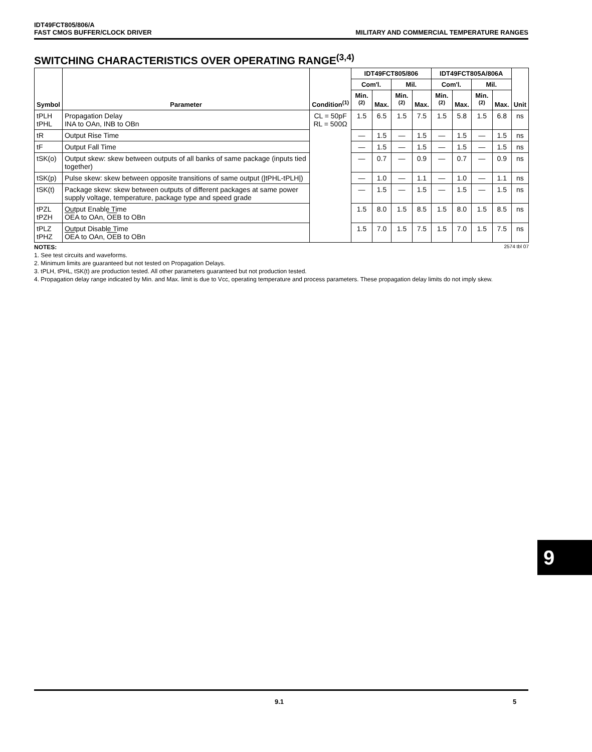IDT49FCT805/806/A
FAST CMOS BUFFER/CLOCK DRIVER MILITARY AND COMMERCIAL TEMPERATURE RANGES
SWITCHING CHARACTERISTICS OVER OPERATING RANGE<sup>(3,4)</sup>
| Symbol | Parameter | Condition<sup>(1)</sup> | IDT49FCT805/806 | | | | IDT49FCT805A/806A | | | | Unit |
| --- | --- | --- | --- | --- | --- | --- | --- | --- | --- | --- | --- |
| | | | Com'l. | | Mil. | | Com'l. | | Mil. | | |
| | | | Min.<sup>(2)</sup> | Max. | Min.<sup>(2)</sup> | Max. | Min.<sup>(2)</sup> | Max. | Min.<sup>(2)</sup> | Max. | |
| tPLH tPHL | Propagation Delay INA to OAn, INB to OBn | CL = 50pF RL = 500Ω | 1.5 | 6.5 | 1.5 | 7.5 | 1.5 | 5.8 | 1.5 | 6.8 | ns |
| tR | Output Rise Time | | — | 1.5 | — | 1.5 | — | 1.5 | — | 1.5 | ns |
| tF | Output Fall Time | | — | 1.5 | — | 1.5 | — | 1.5 | — | 1.5 | ns |
| tSK(o) | Output skew: skew between outputs of all banks of same package (inputs tied together) | | — | 0.7 | — | 0.9 | — | 0.7 | — | 0.9 | ns |
| tSK(p) | Pulse skew: skew between opposite transitions of same output (/tPHL-tPLH/) | | — | 1.0 | — | 1.1 | — | 1.0 | — | 1.1 | ns |
| tSK(t) | Package skew: skew between outputs of different packages at same power supply voltage, temperature, package type and speed grade | | — | 1.5 | — | 1.5 | — | 1.5 | — | 1.5 | ns |
| tPZL tPZH | Output Enable Time OE A to OAn, OE B to OBn | | 1.5 | 8.0 | 1.5 | 8.5 | 1.5 | 8.0 | 1.5 | 8.5 | ns |
| tPLZ tPHZ | Output Disable Time OE A to OAn, OE B to OBn | | 1.5 | 7.0 | 1.5 | 7.5 | 1.5 | 7.0 | 1.5 | 7.5 | ns |
NOTES: 2574 tbl 07
1. See test circuits and waveforms.
2. Minimum limits are guaranteed but not tested on Propagation Delays.
3. tPLH, tPHL, tSK(t) are production tested. All other parameters guaranteed but not production tested.
4. Propagation delay range indicated by Min. and Max. limit is due to Vcc, operating temperature and process parameters. These propagation delay limits do not imply skew.
9
9.1 5